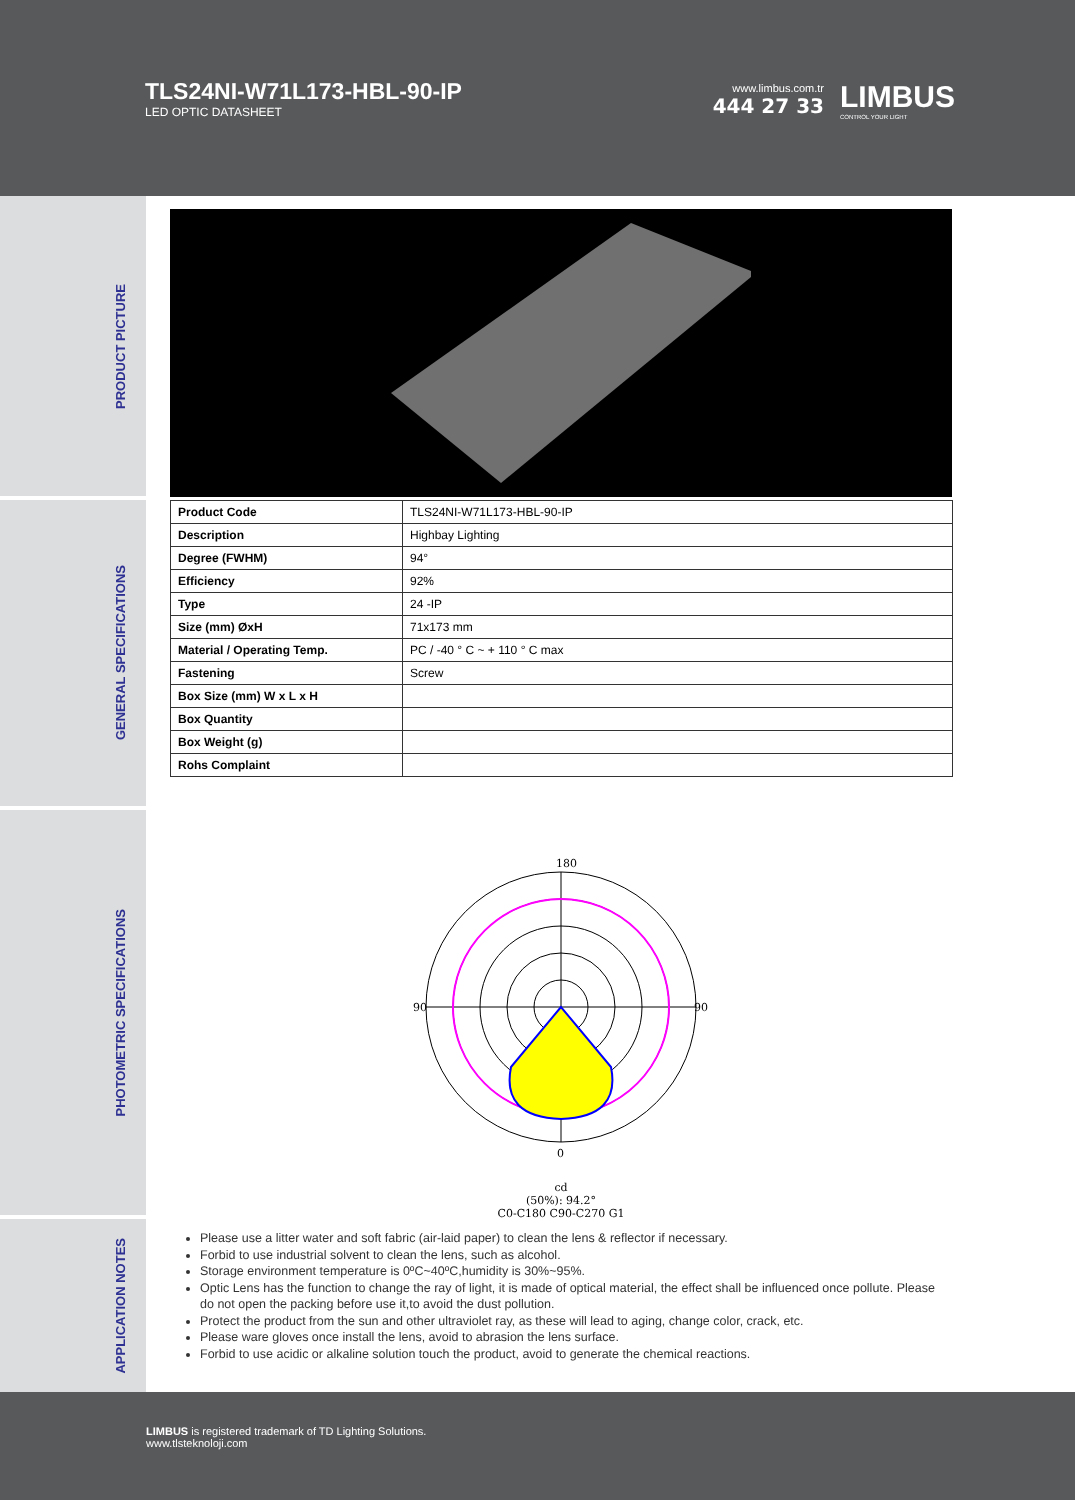TLS24NI-W71L173-HBL-90-IP
LED OPTIC DATASHEET
www.limbus.com.tr
444 27 33
LIMBUS
CONTROL YOUR LIGHT
PRODUCT PICTURE
GENERAL SPECIFICATIONS
PHOTOMETRIC SPECIFICATIONS
APPLICATION NOTES
| Product Code | TLS24NI-W71L173-HBL-90-IP |
| Description | Highbay Lighting |
| Degree (FWHM) | 94° |
| Efficiency | 92% |
| Type | 24 -IP |
| Size (mm) ØxH | 71x173 mm |
| Material / Operating Temp. | PC / -40 ° C ~ + 110 ° C max |
| Fastening | Screw |
| Box Size (mm) W x L x H | |
| Box Quantity | |
| Box Weight (g) | |
| Rohs Complaint | |
180
90
90
0
cd
(50%): 94.2°
C0-C180 C90-C270 G1
Please use a litter water and soft fabric (air-laid paper) to clean the lens & reflector if necessary.
Forbid to use industrial solvent to clean the lens, such as alcohol.
Storage environment temperature is 0ºC~40ºC,humidity is 30%~95%.
Optic Lens has the function to change the ray of light, it is made of optical material, the effect shall be influenced once pollute. Please do not open the packing before use it,to avoid the dust pollution.
Protect the product from the sun and other ultraviolet ray, as these will lead to aging, change color, crack, etc.
Please ware gloves once install the lens, avoid to abrasion the lens surface.
Forbid to use acidic or alkaline solution touch the product, avoid to generate the chemical reactions.
LIMBUS is registered trademark of TD Lighting Solutions.
www.tlsteknoloji.com